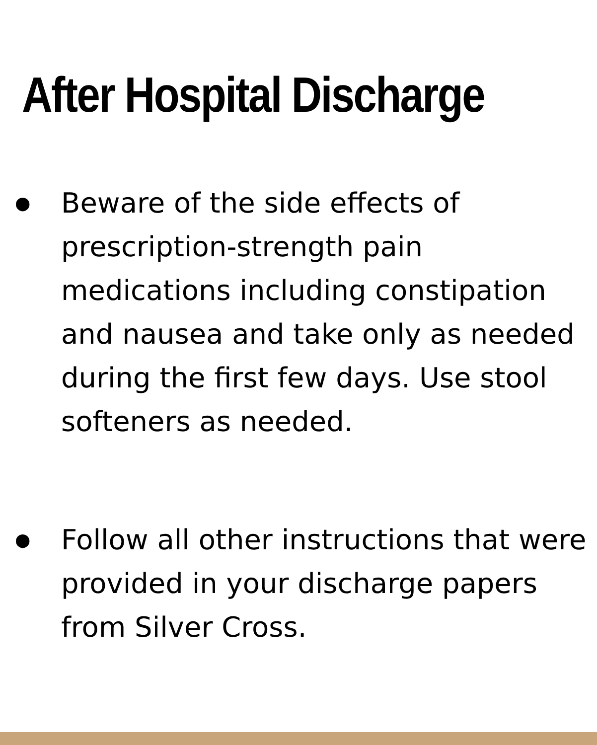After Hospital Discharge
● Beware of the side effects of prescription-strength pain medications including constipation and nausea and take only as needed during the first few days. Use stool softeners as needed.
● Follow all other instructions that were provided in your discharge papers from Silver Cross.